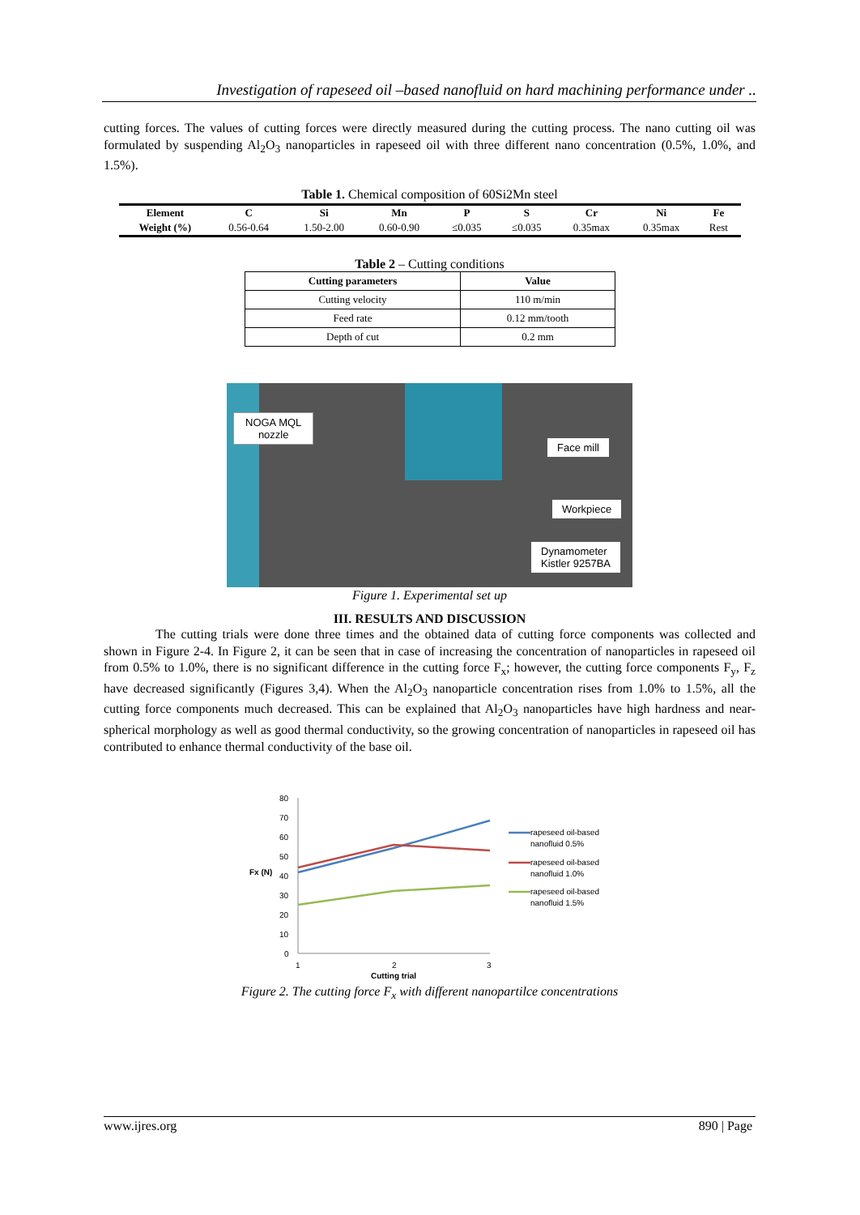Investigation of rapeseed oil –based nanofluid on hard machining performance under ..
cutting forces. The values of cutting forces were directly measured during the cutting process. The nano cutting oil was formulated by suspending Al<sub>2</sub>O<sub>3</sub> nanoparticles in rapeseed oil with three different nano concentration (0.5%, 1.0%, and 1.5%).
Table 1. Chemical composition of 60Si2Mn steel
| Element | C | Si | Mn | P | S | Cr | Ni | Fe |
| --- | --- | --- | --- | --- | --- | --- | --- | --- |
| Weight (%) | 0.56-0.64 | 1.50-2.00 | 0.60-0.90 | ≤0.035 | ≤0.035 | 0.35max | 0.35max | Rest |
Table 2 – Cutting conditions
| Cutting parameters | Value |
| --- | --- |
| Cutting velocity | 110 m/min |
| Feed rate | 0.12 mm/tooth |
| Depth of cut | 0.2 mm |
NOGA MQL
nozzle
Face mill
Workpiece
Dynamometer
Kistler 9257BA
Figure 1. Experimental set up
III. RESULTS AND DISCUSSION
The cutting trials were done three times and the obtained data of cutting force components was collected and shown in Figure 2-4. In Figure 2, it can be seen that in case of increasing the concentration of nanoparticles in rapeseed oil from 0.5% to 1.0%, there is no significant difference in the cutting force F<sub>x</sub>; however, the cutting force components F<sub>y</sub>, F<sub>z</sub> have decreased significantly (Figures 3,4). When the Al<sub>2</sub>O<sub>3</sub> nanoparticle concentration rises from 1.0% to 1.5%, all the cutting force components much decreased. This can be explained that Al<sub>2</sub>O<sub>3</sub> nanoparticles have high hardness and near-spherical morphology as well as good thermal conductivity, so the growing concentration of nanoparticles in rapeseed oil has contributed to enhance thermal conductivity of the base oil.
80
70
60
50
40
30
20
10
0
Fx (N)
1
2
3
Cutting trial
rapeseed oil-based
nanofluid 0.5%
rapeseed oil-based
nanofluid 1.0%
rapeseed oil-based
nanofluid 1.5%
Figure 2. The cutting force F<sub>x</sub> with different nanopartilce concentrations
www.ijres.org 890 | Page